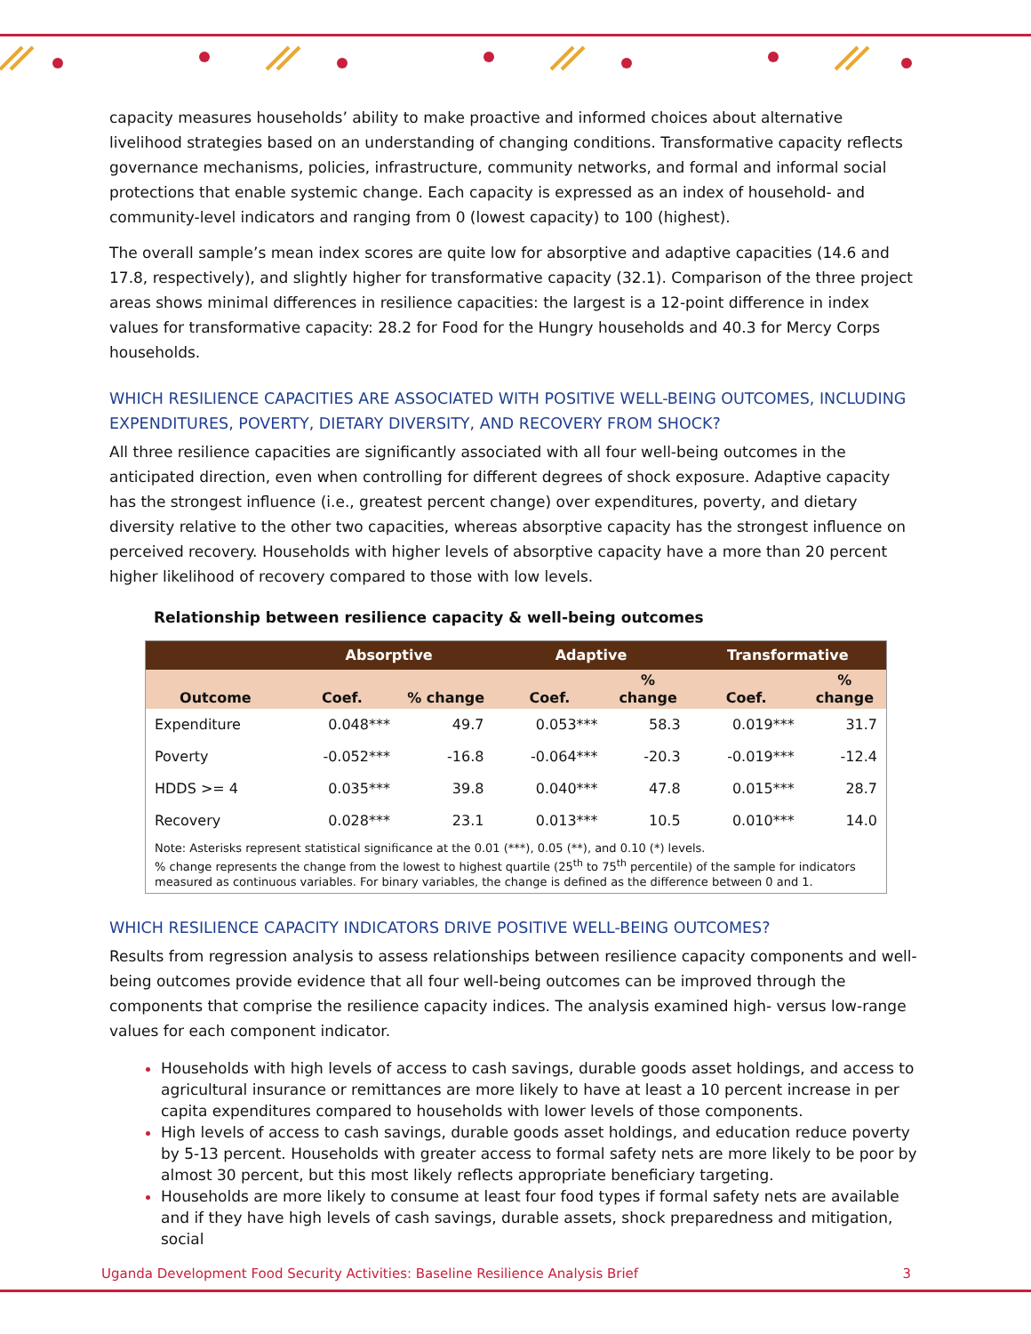capacity measures households’ ability to make proactive and informed choices about alternative livelihood strategies based on an understanding of changing conditions. Transformative capacity reflects governance mechanisms, policies, infrastructure, community networks, and formal and informal social protections that enable systemic change. Each capacity is expressed as an index of household- and community-level indicators and ranging from 0 (lowest capacity) to 100 (highest).
The overall sample’s mean index scores are quite low for absorptive and adaptive capacities (14.6 and 17.8, respectively), and slightly higher for transformative capacity (32.1). Comparison of the three project areas shows minimal differences in resilience capacities: the largest is a 12-point difference in index values for transformative capacity: 28.2 for Food for the Hungry households and 40.3 for Mercy Corps households.
WHICH RESILIENCE CAPACITIES ARE ASSOCIATED WITH POSITIVE WELL-BEING OUTCOMES, INCLUDING EXPENDITURES, POVERTY, DIETARY DIVERSITY, AND RECOVERY FROM SHOCK?
All three resilience capacities are significantly associated with all four well-being outcomes in the anticipated direction, even when controlling for different degrees of shock exposure. Adaptive capacity has the strongest influence (i.e., greatest percent change) over expenditures, poverty, and dietary diversity relative to the other two capacities, whereas absorptive capacity has the strongest influence on perceived recovery. Households with higher levels of absorptive capacity have a more than 20 percent higher likelihood of recovery compared to those with low levels.
Relationship between resilience capacity & well-being outcomes
| | Absorptive | | Adaptive | | Transformative | |
| --- | --- | --- | --- | --- | --- | --- |
| Outcome | Coef. | % change | Coef. | % change | Coef. | % change |
| Expenditure | 0.048*** | 49.7 | 0.053*** | 58.3 | 0.019*** | 31.7 |
| Poverty | -0.052*** | -16.8 | -0.064*** | -20.3 | -0.019*** | -12.4 |
| HDDS >= 4 | 0.035*** | 39.8 | 0.040*** | 47.8 | 0.015*** | 28.7 |
| Recovery | 0.028*** | 23.1 | 0.013*** | 10.5 | 0.010*** | 14.0 |
| Note: Asterisks represent statistical significance at the 0.01 (***), 0.05 (**), and 0.10 (*) levels. % change represents the change from the lowest to highest quartile (25<sup>th</sup> to 75<sup>th</sup> percentile) of the sample for indicators measured as continuous variables. For binary variables, the change is defined as the difference between 0 and 1. | | | | | | |
WHICH RESILIENCE CAPACITY INDICATORS DRIVE POSITIVE WELL-BEING OUTCOMES?
Results from regression analysis to assess relationships between resilience capacity components and well-being outcomes provide evidence that all four well-being outcomes can be improved through the components that comprise the resilience capacity indices. The analysis examined high- versus low-range values for each component indicator.
Households with high levels of access to cash savings, durable goods asset holdings, and access to agricultural insurance or remittances are more likely to have at least a 10 percent increase in per capita expenditures compared to households with lower levels of those components.
High levels of access to cash savings, durable goods asset holdings, and education reduce poverty by 5-13 percent. Households with greater access to formal safety nets are more likely to be poor by almost 30 percent, but this most likely reflects appropriate beneficiary targeting.
Households are more likely to consume at least four food types if formal safety nets are available and if they have high levels of cash savings, durable assets, shock preparedness and mitigation, social
Uganda Development Food Security Activities: Baseline Resilience Analysis Brief 3